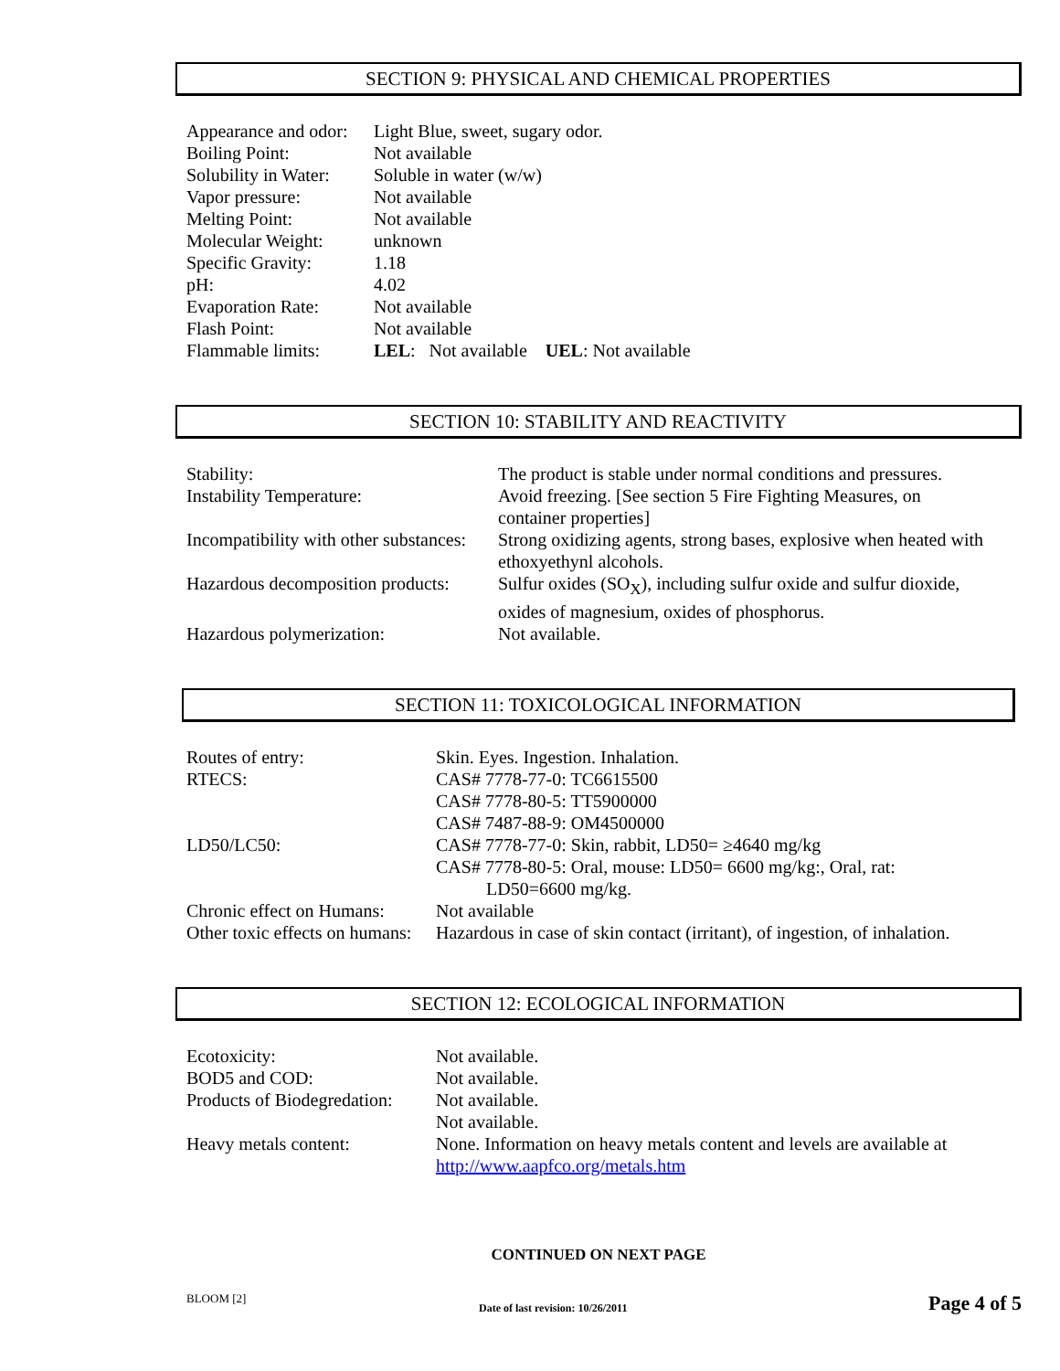SECTION 9: PHYSICAL AND CHEMICAL PROPERTIES
| Appearance and odor: | Light Blue, sweet, sugary odor. |
| Boiling Point: | Not available |
| Solubility in Water: | Soluble in water (w/w) |
| Vapor pressure: | Not available |
| Melting Point: | Not available |
| Molecular Weight: | unknown |
| Specific Gravity: | 1.18 |
| pH: | 4.02 |
| Evaporation Rate: | Not available |
| Flash Point: | Not available |
| Flammable limits: | LEL : Not available UEL : Not available |
SECTION 10: STABILITY AND REACTIVITY
| Stability: | The product is stable under normal conditions and pressures. |
| Instability Temperature: | Avoid freezing. [See section 5 Fire Fighting Measures, on container properties] |
| Incompatibility with other substances: | Strong oxidizing agents, strong bases, explosive when heated with ethoxyethynl alcohols. |
| Hazardous decomposition products: | Sulfur oxides (SO<sub>X</sub>), including sulfur oxide and sulfur dioxide, oxides of magnesium, oxides of phosphorus. |
| Hazardous polymerization: | Not available. |
SECTION 11: TOXICOLOGICAL INFORMATION
| Routes of entry: | Skin. Eyes. Ingestion. Inhalation. |
| RTECS: | CAS# 7778-77-0: TC6615500 CAS# 7778-80-5: TT5900000 CAS# 7487-88-9: OM4500000 |
| LD50/LC50: | CAS# 7778-77-0: Skin, rabbit, LD50= ≥4640 mg/kg CAS# 7778-80-5: Oral, mouse: LD50= 6600 mg/kg:, Oral, rat: LD50=6600 mg/kg. |
| Chronic effect on Humans: | Not available |
| Other toxic effects on humans: | Hazardous in case of skin contact (irritant), of ingestion, of inhalation. |
SECTION 12: ECOLOGICAL INFORMATION
| Ecotoxicity: | Not available. |
| BOD5 and COD: | Not available. |
| Products of Biodegredation: | Not available. Not available. |
| Heavy metals content: | None. Information on heavy metals content and levels are available at http://www.aapfco.org/metals.htm |
CONTINUED ON NEXT PAGE
BLOOM [2]
Date of last revision: 10/26/2011
Page 4 of 5